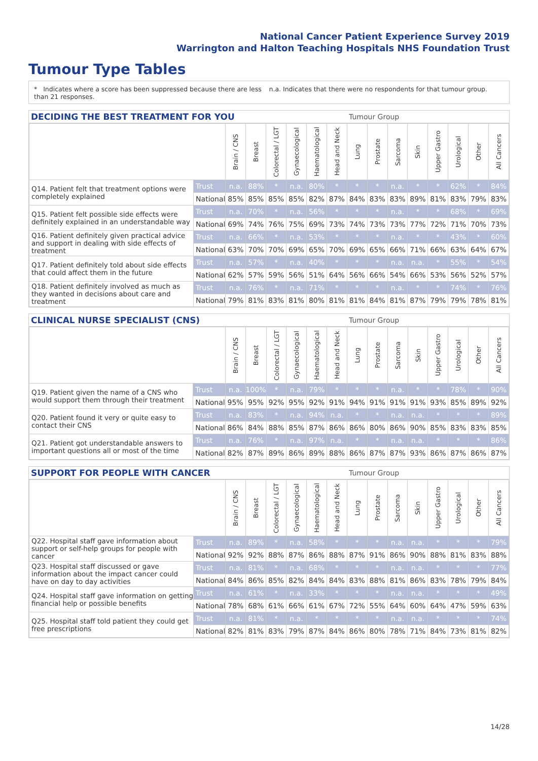National Cancer Patient Experience Survey 2019
Warrington and Halton Teaching Hospitals NHS Foundation Trust
Tumour Type Tables
* Indicates where a score has been suppressed because there are less than 21 responses.
n.a. Indicates that there were no respondents for that tumour group.
DECIDING THE BEST TREATMENT FOR YOU Tumour Group
| | | Brain / CNS | Breast | Colorectal / LGT | Gynaecological | Haematological | Head and Neck | Lung | Prostate | Sarcoma | Skin | Upper Gastro | Urological | Other | All Cancers |
| Q14. Patient felt that treatment options were completely explained | Trust | n.a. | 88% | * | n.a. | 80% | * | * | * | n.a. | * | * | 62% | * | 84% |
| | National | 85% | 85% | 85% | 85% | 82% | 87% | 84% | 83% | 83% | 89% | 81% | 83% | 79% | 83% |
| Q15. Patient felt possible side effects were definitely explained in an understandable way | Trust | n.a. | 70% | * | n.a. | 56% | * | * | * | n.a. | * | * | 68% | * | 69% |
| | National | 69% | 74% | 76% | 75% | 69% | 73% | 74% | 73% | 73% | 77% | 72% | 71% | 70% | 73% |
| Q16. Patient definitely given practical advice and support in dealing with side effects of treatment | Trust | n.a. | 66% | * | n.a. | 53% | * | * | * | n.a. | * | * | 43% | * | 60% |
| | National | 63% | 70% | 70% | 69% | 65% | 70% | 69% | 65% | 66% | 71% | 66% | 63% | 64% | 67% |
| Q17. Patient definitely told about side effects that could affect them in the future | Trust | n.a. | 57% | * | n.a. | 40% | * | * | * | n.a. | n.a. | * | 55% | * | 54% |
| | National | 62% | 57% | 59% | 56% | 51% | 64% | 56% | 66% | 54% | 66% | 53% | 56% | 52% | 57% |
| Q18. Patient definitely involved as much as they wanted in decisions about care and treatment | Trust | n.a. | 76% | * | n.a. | 71% | * | * | * | n.a. | * | * | 74% | * | 76% |
| | National | 79% | 81% | 83% | 81% | 80% | 81% | 81% | 84% | 81% | 87% | 79% | 79% | 78% | 81% |
CLINICAL NURSE SPECIALIST (CNS) Tumour Group
| | | Brain / CNS | Breast | Colorectal / LGT | Gynaecological | Haematological | Head and Neck | Lung | Prostate | Sarcoma | Skin | Upper Gastro | Urological | Other | All Cancers |
| Q19. Patient given the name of a CNS who would support them through their treatment | Trust | n.a. | 100% | * | n.a. | 79% | * | * | * | n.a. | * | * | 78% | * | 90% |
| | National | 95% | 95% | 92% | 95% | 92% | 91% | 94% | 91% | 91% | 91% | 93% | 85% | 89% | 92% |
| Q20. Patient found it very or quite easy to contact their CNS | Trust | n.a. | 83% | * | n.a. | 94% | n.a. | * | * | n.a. | n.a. | * | * | * | 89% |
| | National | 86% | 84% | 88% | 85% | 87% | 86% | 86% | 80% | 86% | 90% | 85% | 83% | 83% | 85% |
| Q21. Patient got understandable answers to important questions all or most of the time | Trust | n.a. | 76% | * | n.a. | 97% | n.a. | * | * | n.a. | n.a. | * | * | * | 86% |
| | National | 82% | 87% | 89% | 86% | 89% | 88% | 86% | 87% | 87% | 93% | 86% | 87% | 86% | 87% |
SUPPORT FOR PEOPLE WITH CANCER Tumour Group
| | | Brain / CNS | Breast | Colorectal / LGT | Gynaecological | Haematological | Head and Neck | Lung | Prostate | Sarcoma | Skin | Upper Gastro | Urological | Other | All Cancers |
| Q22. Hospital staff gave information about support or self-help groups for people with cancer | Trust | n.a. | 89% | * | n.a. | 58% | * | * | * | n.a. | n.a. | * | * | * | 79% |
| | National | 92% | 92% | 88% | 87% | 86% | 88% | 87% | 91% | 86% | 90% | 88% | 81% | 83% | 88% |
| Q23. Hospital staff discussed or gave information about the impact cancer could have on day to day activities | Trust | n.a. | 81% | * | n.a. | 68% | * | * | * | n.a. | n.a. | * | * | * | 77% |
| | National | 84% | 86% | 85% | 82% | 84% | 84% | 83% | 88% | 81% | 86% | 83% | 78% | 79% | 84% |
| Q24. Hospital staff gave information on getting financial help or possible benefits | Trust | n.a. | 61% | * | n.a. | 33% | * | * | * | n.a. | n.a. | * | * | * | 49% |
| | National | 78% | 68% | 61% | 66% | 61% | 67% | 72% | 55% | 64% | 60% | 64% | 47% | 59% | 63% |
| Q25. Hospital staff told patient they could get free prescriptions | Trust | n.a. | 81% | * | n.a. | * | * | * | * | n.a. | n.a. | * | * | * | 74% |
| | National | 82% | 81% | 83% | 79% | 87% | 84% | 86% | 80% | 78% | 71% | 84% | 73% | 81% | 82% |
14/28